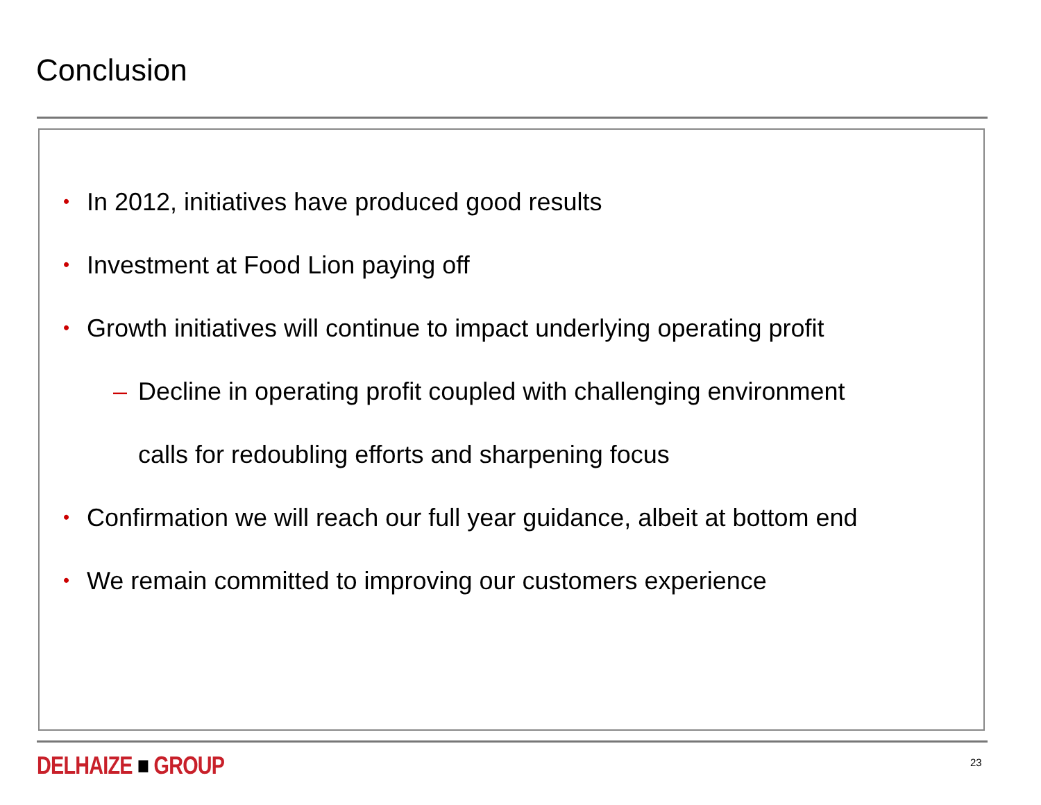Conclusion
• In 2012, initiatives have produced good results
• Investment at Food Lion paying off
• Growth initiatives will continue to impact underlying operating profit
– Decline in operating profit coupled with challenging environment
calls for redoubling efforts and sharpening focus
• Confirmation we will reach our full year guidance, albeit at bottom end
• We remain committed to improving our customers experience
DELHAIZE ■ GROUP 23